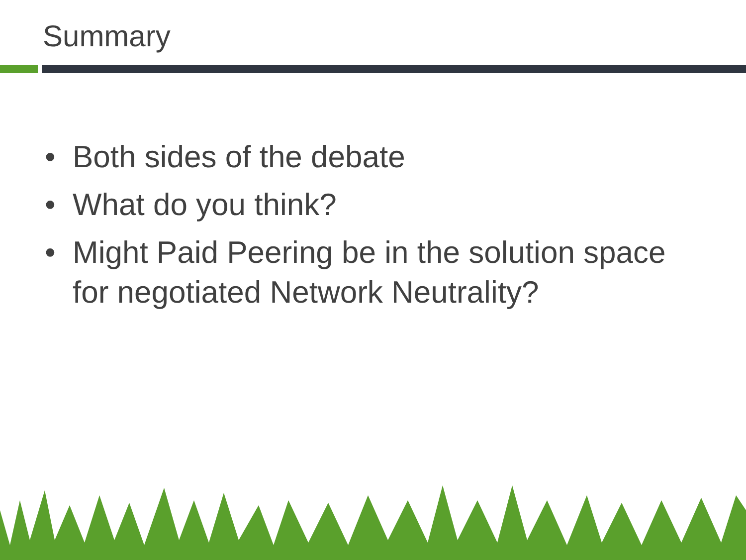Summary
• Both sides of the debate
• What do you think?
• Might Paid Peering be in the solution space for negotiated Network Neutrality?